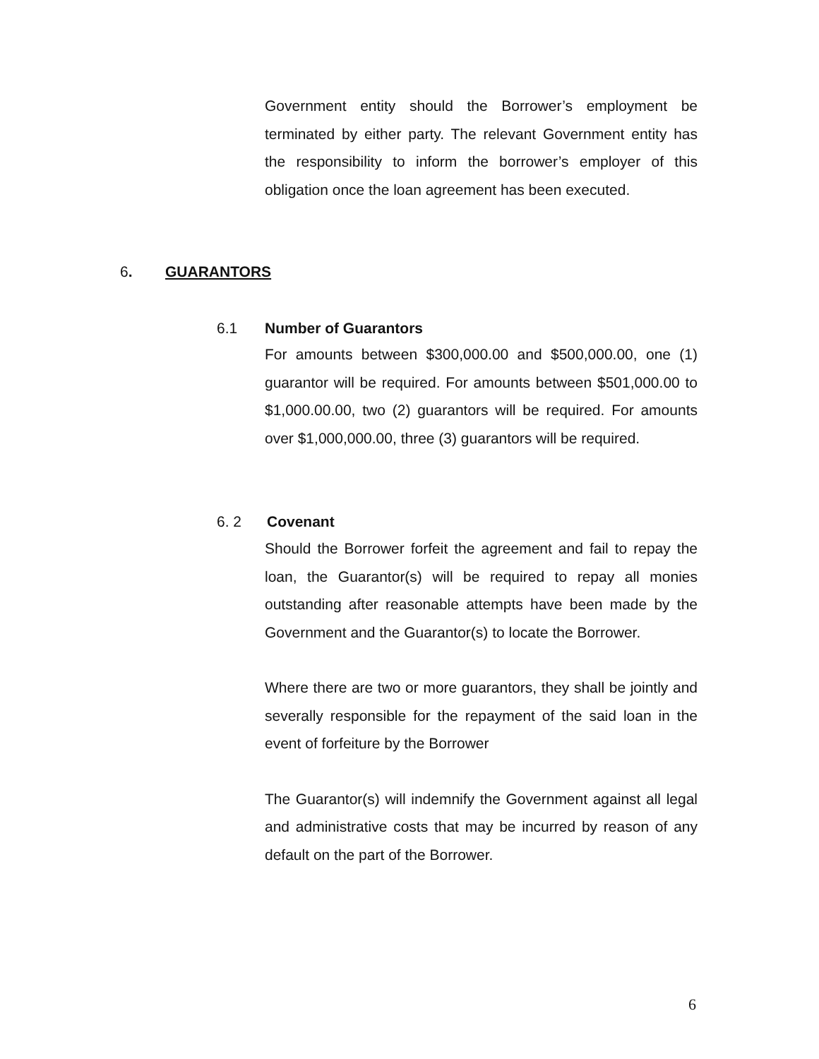Government entity should the Borrower’s employment be terminated by either party. The relevant Government entity has the responsibility to inform the borrower’s employer of this obligation once the loan agreement has been executed.
6. GUARANTORS
6.1 Number of Guarantors
For amounts between $300,000.00 and $500,000.00, one (1) guarantor will be required. For amounts between $501,000.00 to $1,000.00.00, two (2) guarantors will be required. For amounts over $1,000,000.00, three (3) guarantors will be required.
6. 2 Covenant
Should the Borrower forfeit the agreement and fail to repay the loan, the Guarantor(s) will be required to repay all monies outstanding after reasonable attempts have been made by the Government and the Guarantor(s) to locate the Borrower.
Where there are two or more guarantors, they shall be jointly and severally responsible for the repayment of the said loan in the event of forfeiture by the Borrower
The Guarantor(s) will indemnify the Government against all legal and administrative costs that may be incurred by reason of any default on the part of the Borrower.
6